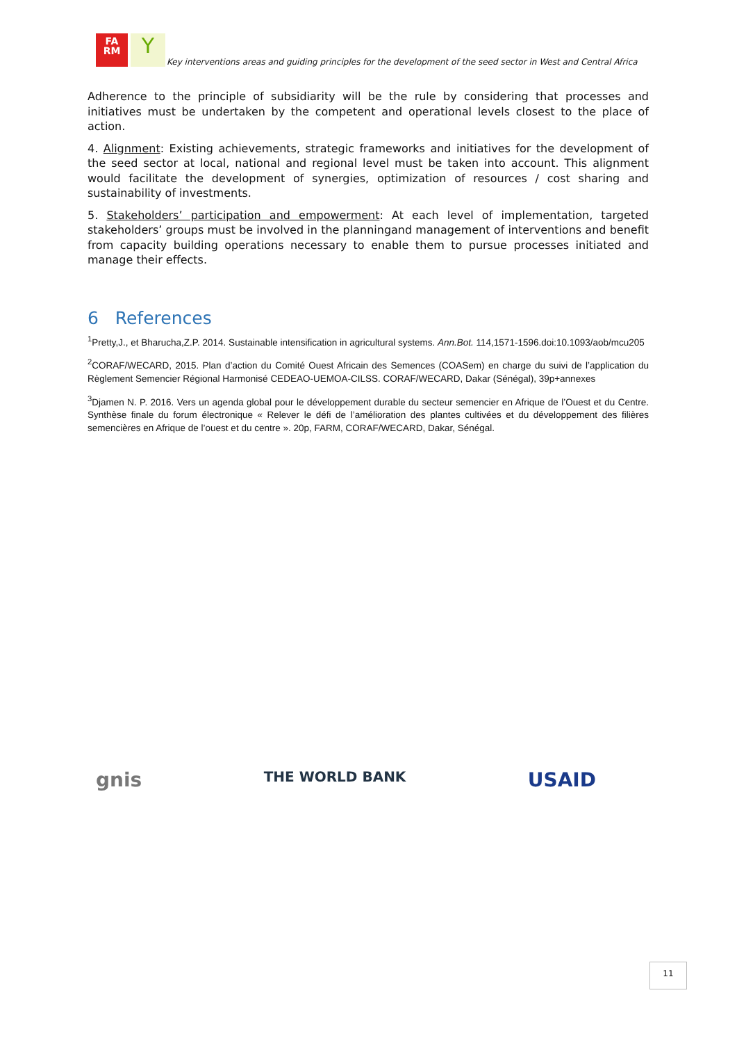FA
RM
Y
Key interventions areas and guiding principles for the development of the seed sector in West and Central Africa
Adherence to the principle of subsidiarity will be the rule by considering that processes and initiatives must be undertaken by the competent and operational levels closest to the place of action.
4. Alignment: Existing achievements, strategic frameworks and initiatives for the development of the seed sector at local, national and regional level must be taken into account. This alignment would facilitate the development of synergies, optimization of resources / cost sharing and sustainability of investments.
5. Stakeholders’ participation and empowerment: At each level of implementation, targeted stakeholders’ groups must be involved in the planningand management of interventions and benefit from capacity building operations necessary to enable them to pursue processes initiated and manage their effects.
6 References
<sup>1</sup> Pretty,J., et Bharucha,Z.P. 2014. Sustainable intensification in agricultural systems. Ann.Bot. 114,1571-1596.doi:10.1093/aob/mcu205
<sup>2</sup> CORAF/WECARD, 2015. Plan d’action du Comité Ouest Africain des Semences (COASem) en charge du suivi de l’application du Règlement Semencier Régional Harmonisé CEDEAO-UEMOA-CILSS. CORAF/WECARD, Dakar (Sénégal), 39p+annexes
<sup>3</sup> Djamen N. P. 2016. Vers un agenda global pour le développement durable du secteur semencier en Afrique de l’Ouest et du Centre. Synthèse finale du forum électronique « Relever le défi de l’amélioration des plantes cultivées et du développement des filières semencières en Afrique de l’ouest et du centre ». 20p, FARM, CORAF/WECARD, Dakar, Sénégal.
gnis THE WORLD BANK USAID
11